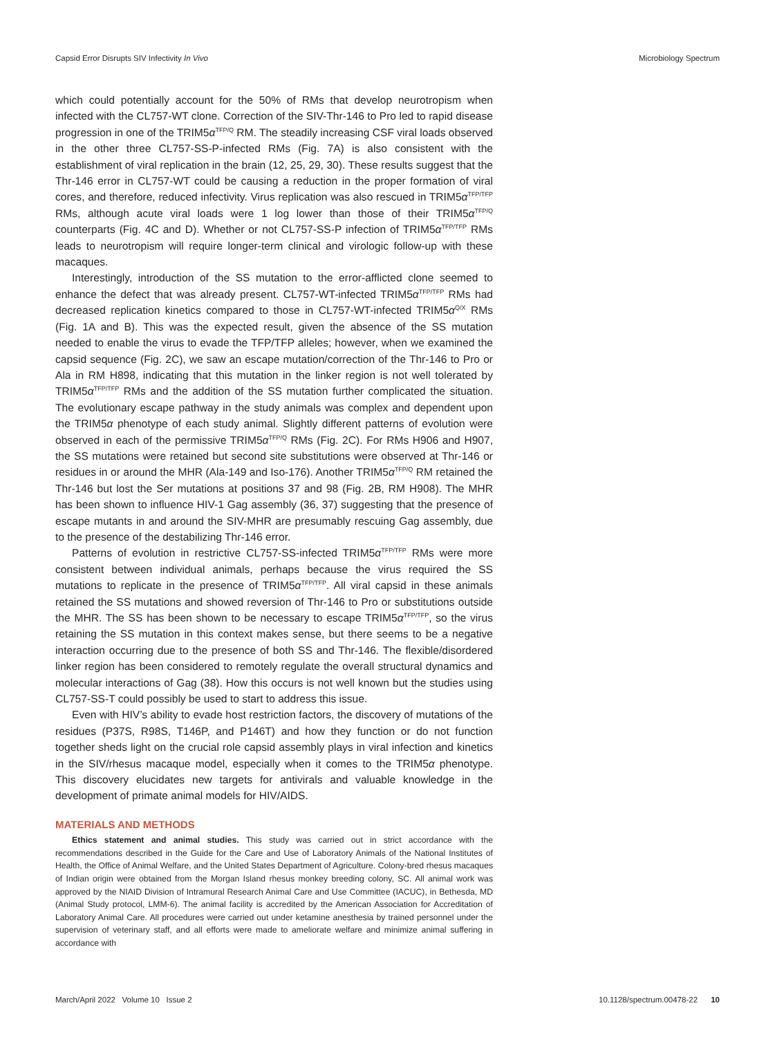Capsid Error Disrupts SIV Infectivity In Vivo Microbiology Spectrum
which could potentially account for the 50% of RMs that develop neurotropism when infected with the CL757-WT clone. Correction of the SIV-Thr-146 to Pro led to rapid disease progression in one of the TRIM5α<sup>TFP/Q</sup> RM. The steadily increasing CSF viral loads observed in the other three CL757-SS-P-infected RMs (Fig. 7A) is also consistent with the establishment of viral replication in the brain (12, 25, 29, 30). These results suggest that the Thr-146 error in CL757-WT could be causing a reduction in the proper formation of viral cores, and therefore, reduced infectivity. Virus replication was also rescued in TRIM5α<sup>TFP/TFP</sup> RMs, although acute viral loads were 1 log lower than those of their TRIM5α<sup>TFP/Q</sup> counterparts (Fig. 4C and D). Whether or not CL757-SS-P infection of TRIM5α<sup>TFP/TFP</sup> RMs leads to neurotropism will require longer-term clinical and virologic follow-up with these macaques.
Interestingly, introduction of the SS mutation to the error-afflicted clone seemed to enhance the defect that was already present. CL757-WT-infected TRIM5α<sup>TFP/TFP</sup> RMs had decreased replication kinetics compared to those in CL757-WT-infected TRIM5α<sup>Q/X</sup> RMs (Fig. 1A and B). This was the expected result, given the absence of the SS mutation needed to enable the virus to evade the TFP/TFP alleles; however, when we examined the capsid sequence (Fig. 2C), we saw an escape mutation/correction of the Thr-146 to Pro or Ala in RM H898, indicating that this mutation in the linker region is not well tolerated by TRIM5α<sup>TFP/TFP</sup> RMs and the addition of the SS mutation further complicated the situation. The evolutionary escape pathway in the study animals was complex and dependent upon the TRIM5α phenotype of each study animal. Slightly different patterns of evolution were observed in each of the permissive TRIM5α<sup>TFP/Q</sup> RMs (Fig. 2C). For RMs H906 and H907, the SS mutations were retained but second site substitutions were observed at Thr-146 or residues in or around the MHR (Ala-149 and Iso-176). Another TRIM5α<sup>TFP/Q</sup> RM retained the Thr-146 but lost the Ser mutations at positions 37 and 98 (Fig. 2B, RM H908). The MHR has been shown to influence HIV-1 Gag assembly (36, 37) suggesting that the presence of escape mutants in and around the SIV-MHR are presumably rescuing Gag assembly, due to the presence of the destabilizing Thr-146 error.
Patterns of evolution in restrictive CL757-SS-infected TRIM5α<sup>TFP/TFP</sup> RMs were more consistent between individual animals, perhaps because the virus required the SS mutations to replicate in the presence of TRIM5α<sup>TFP/TFP</sup>. All viral capsid in these animals retained the SS mutations and showed reversion of Thr-146 to Pro or substitutions outside the MHR. The SS has been shown to be necessary to escape TRIM5α<sup>TFP/TFP</sup>, so the virus retaining the SS mutation in this context makes sense, but there seems to be a negative interaction occurring due to the presence of both SS and Thr-146. The flexible/disordered linker region has been considered to remotely regulate the overall structural dynamics and molecular interactions of Gag (38). How this occurs is not well known but the studies using CL757-SS-T could possibly be used to start to address this issue.
Even with HIV’s ability to evade host restriction factors, the discovery of mutations of the residues (P37S, R98S, T146P, and P146T) and how they function or do not function together sheds light on the crucial role capsid assembly plays in viral infection and kinetics in the SIV/rhesus macaque model, especially when it comes to the TRIM5α phenotype. This discovery elucidates new targets for antivirals and valuable knowledge in the development of primate animal models for HIV/AIDS.
MATERIALS AND METHODS
Ethics statement and animal studies. This study was carried out in strict accordance with the recommendations described in the Guide for the Care and Use of Laboratory Animals of the National Institutes of Health, the Office of Animal Welfare, and the United States Department of Agriculture. Colony-bred rhesus macaques of Indian origin were obtained from the Morgan Island rhesus monkey breeding colony, SC. All animal work was approved by the NIAID Division of Intramural Research Animal Care and Use Committee (IACUC), in Bethesda, MD (Animal Study protocol, LMM-6). The animal facility is accredited by the American Association for Accreditation of Laboratory Animal Care. All procedures were carried out under ketamine anesthesia by trained personnel under the supervision of veterinary staff, and all efforts were made to ameliorate welfare and minimize animal suffering in accordance with
March/April 2022 Volume 10 Issue 2 10.1128/spectrum.00478-22 10